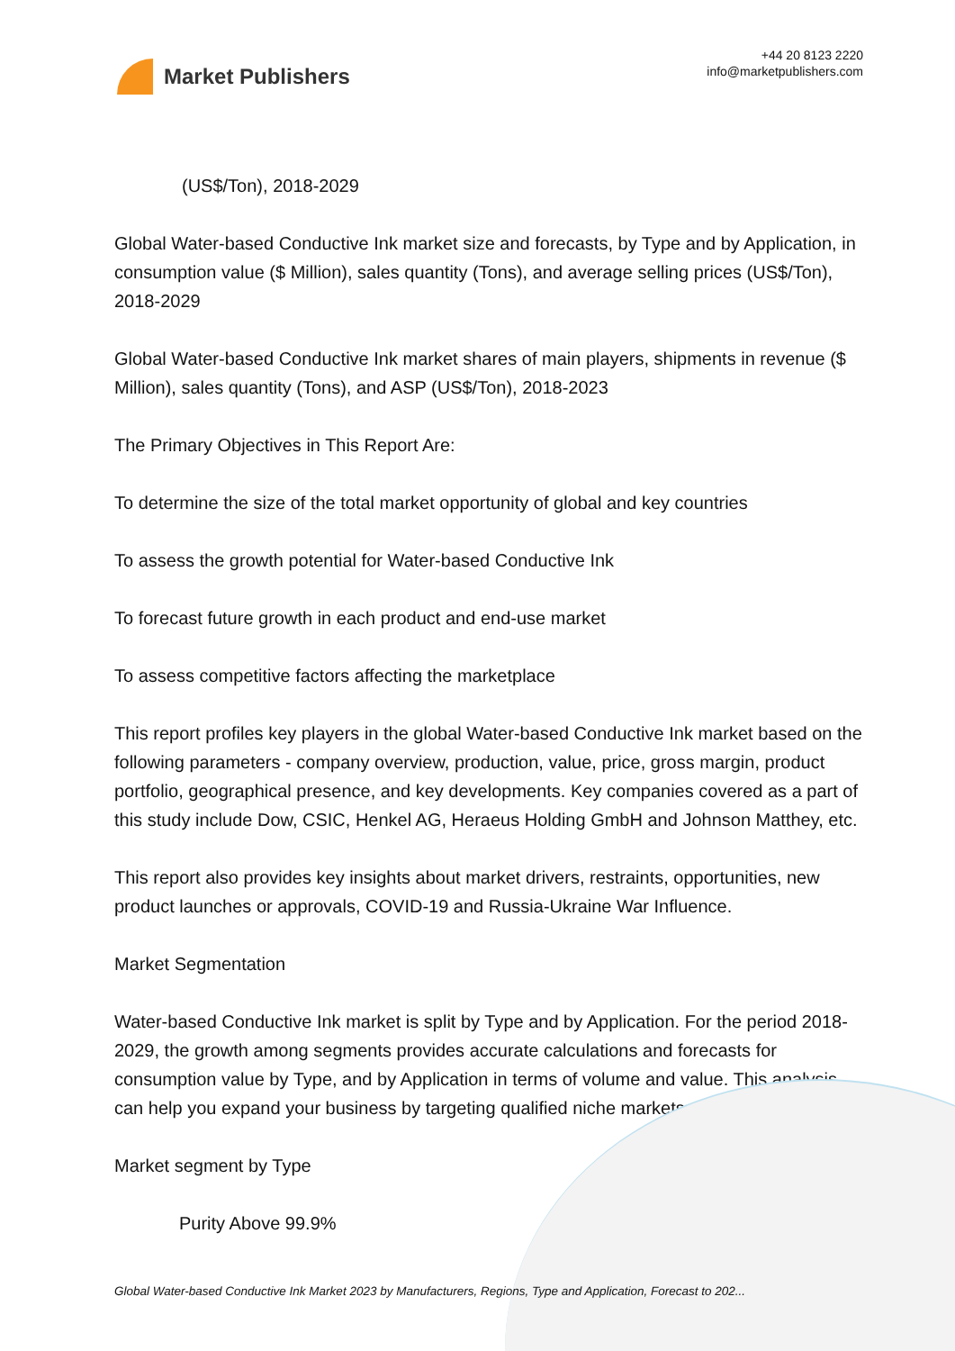Market Publishers
+44 20 8123 2220
info@marketpublishers.com
(US$/Ton), 2018-2029
Global Water-based Conductive Ink market size and forecasts, by Type and by Application, in consumption value ($ Million), sales quantity (Tons), and average selling prices (US$/Ton), 2018-2029
Global Water-based Conductive Ink market shares of main players, shipments in revenue ($ Million), sales quantity (Tons), and ASP (US$/Ton), 2018-2023
The Primary Objectives in This Report Are:
To determine the size of the total market opportunity of global and key countries
To assess the growth potential for Water-based Conductive Ink
To forecast future growth in each product and end-use market
To assess competitive factors affecting the marketplace
This report profiles key players in the global Water-based Conductive Ink market based on the following parameters - company overview, production, value, price, gross margin, product portfolio, geographical presence, and key developments. Key companies covered as a part of this study include Dow, CSIC, Henkel AG, Heraeus Holding GmbH and Johnson Matthey, etc.
This report also provides key insights about market drivers, restraints, opportunities, new product launches or approvals, COVID-19 and Russia-Ukraine War Influence.
Market Segmentation
Water-based Conductive Ink market is split by Type and by Application. For the period 2018-2029, the growth among segments provides accurate calculations and forecasts for consumption value by Type, and by Application in terms of volume and value. This analysis can help you expand your business by targeting qualified niche markets.
Market segment by Type
Purity Above 99.9%
Global Water-based Conductive Ink Market 2023 by Manufacturers, Regions, Type and Application, Forecast to 202...